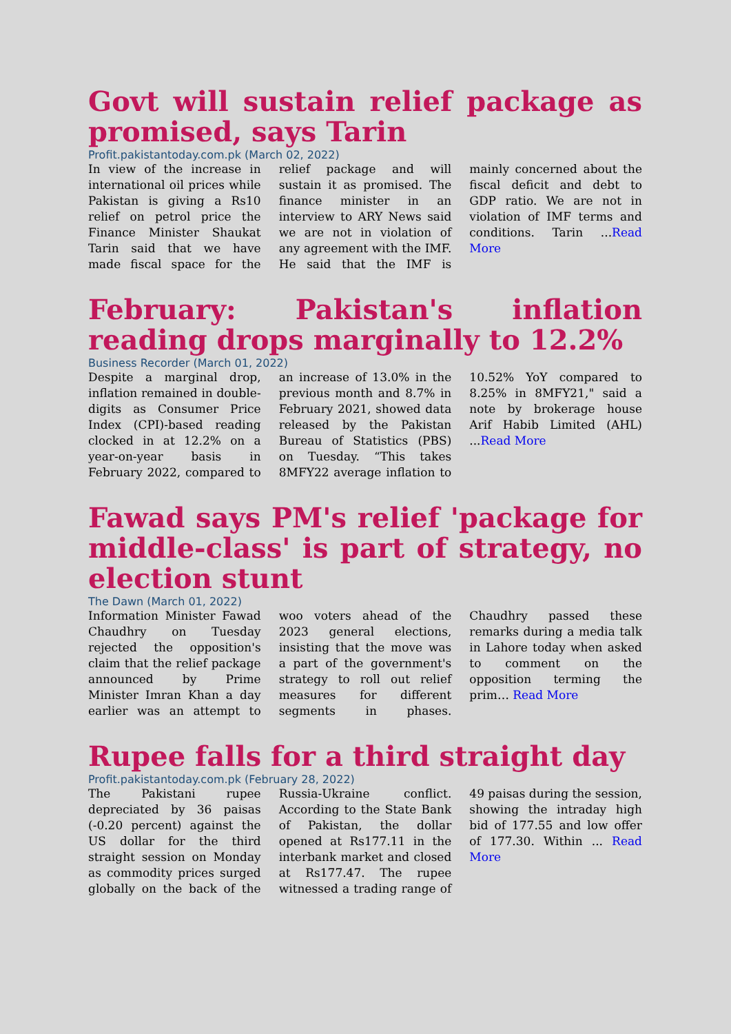Govt will sustain relief package as promised, says Tarin
Profit.pakistantoday.com.pk (March 02, 2022)
In view of the increase in international oil prices while Pakistan is giving a Rs10 relief on petrol price the Finance Minister Shaukat Tarin said that we have made fiscal space for the relief package and will sustain it as promised. The finance minister in an interview to ARY News said we are not in violation of any agreement with the IMF. He said that the IMF is mainly concerned about the fiscal deficit and debt to GDP ratio. We are not in violation of IMF terms and conditions. Tarin ...Read More
February: Pakistan's inflation reading drops marginally to 12.2%
Business Recorder (March 01, 2022)
Despite a marginal drop, inflation remained in double-digits as Consumer Price Index (CPI)-based reading clocked in at 12.2% on a year-on-year basis in February 2022, compared to an increase of 13.0% in the previous month and 8.7% in February 2021, showed data released by the Pakistan Bureau of Statistics (PBS) on Tuesday. “This takes 8MFY22 average inflation to 10.52% YoY compared to 8.25% in 8MFY21," said a note by brokerage house Arif Habib Limited (AHL) ...Read More
Fawad says PM's relief 'package for middle-class' is part of strategy, no election stunt
The Dawn (March 01, 2022)
Information Minister Fawad Chaudhry on Tuesday rejected the opposition's claim that the relief package announced by Prime Minister Imran Khan a day earlier was an attempt to woo voters ahead of the 2023 general elections, insisting that the move was a part of the government's strategy to roll out relief measures for different segments in phases. Chaudhry passed these remarks during a media talk in Lahore today when asked to comment on the opposition terming the prim… Read More
Rupee falls for a third straight day
Profit.pakistantoday.com.pk (February 28, 2022)
The Pakistani rupee depreciated by 36 paisas (-0.20 percent) against the US dollar for the third straight session on Monday as commodity prices surged globally on the back of the Russia-Ukraine conflict. According to the State Bank of Pakistan, the dollar opened at Rs177.11 in the interbank market and closed at Rs177.47. The rupee witnessed a trading range of 49 paisas during the session, showing the intraday high bid of 177.55 and low offer of 177.30. Within ... Read More